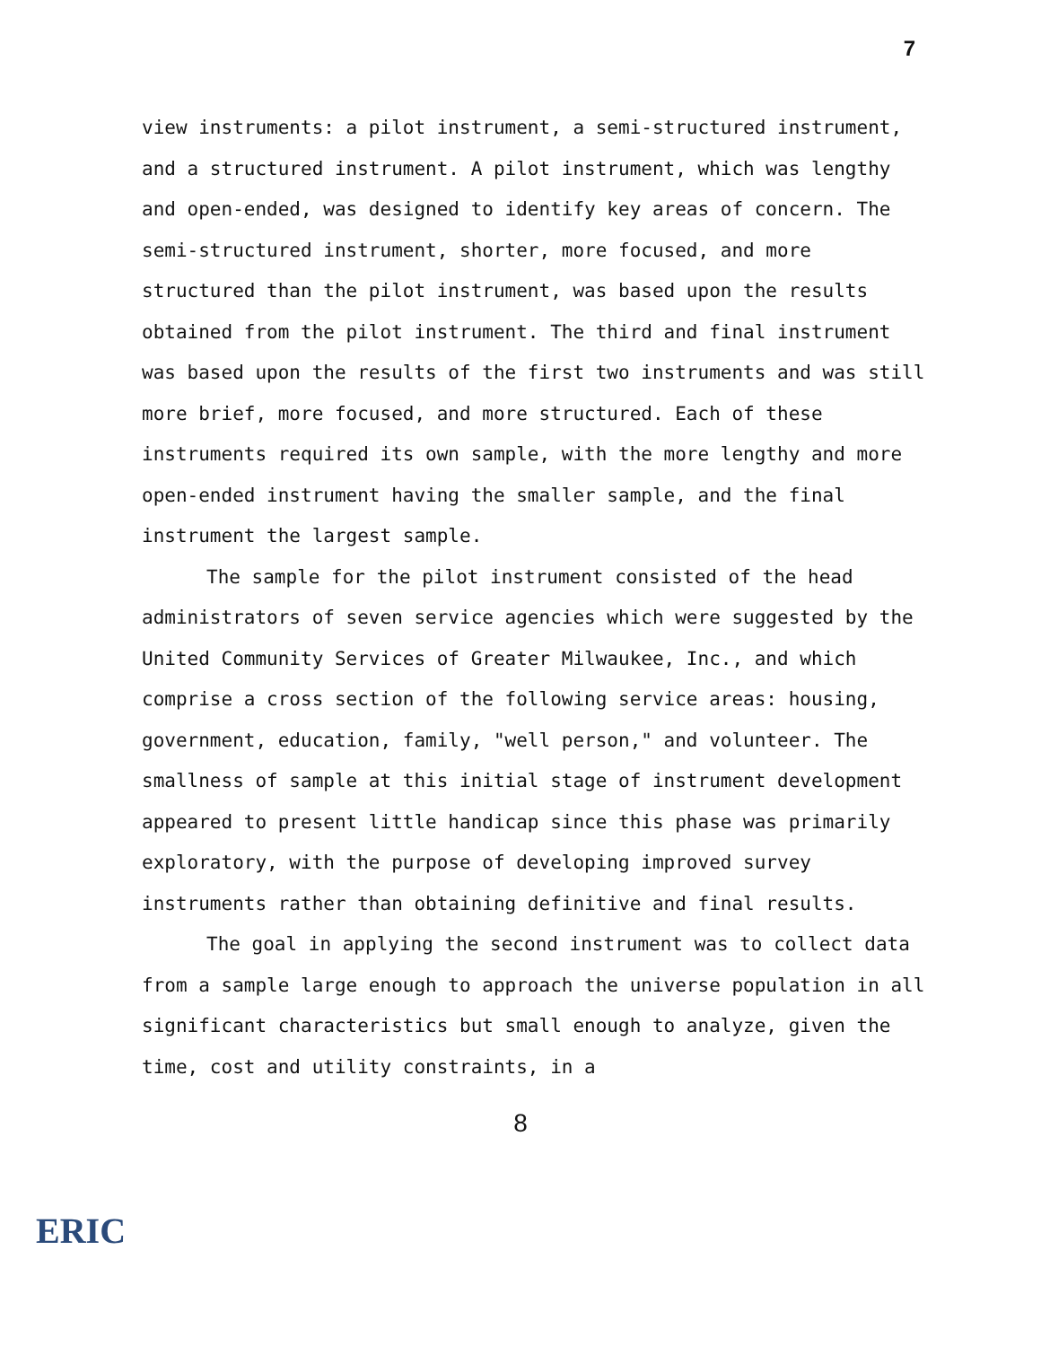7
view instruments: a pilot instrument, a semi-structured instrument, and a structured instrument. A pilot instrument, which was lengthy and open-ended, was designed to identify key areas of concern. The semi-structured instrument, shorter, more focused, and more structured than the pilot instrument, was based upon the results obtained from the pilot instrument. The third and final instrument was based upon the results of the first two instruments and was still more brief, more focused, and more structured. Each of these instruments required its own sample, with the more lengthy and more open-ended instrument having the smaller sample, and the final instrument the largest sample.
The sample for the pilot instrument consisted of the head administrators of seven service agencies which were suggested by the United Community Services of Greater Milwaukee, Inc., and which comprise a cross section of the following service areas: housing, government, education, family, "well person," and volunteer. The smallness of sample at this initial stage of instrument development appeared to present little handicap since this phase was primarily exploratory, with the purpose of developing improved survey instruments rather than obtaining definitive and final results.
The goal in applying the second instrument was to collect data from a sample large enough to approach the universe population in all significant characteristics but small enough to analyze, given the time, cost and utility constraints, in a
8
ERIC